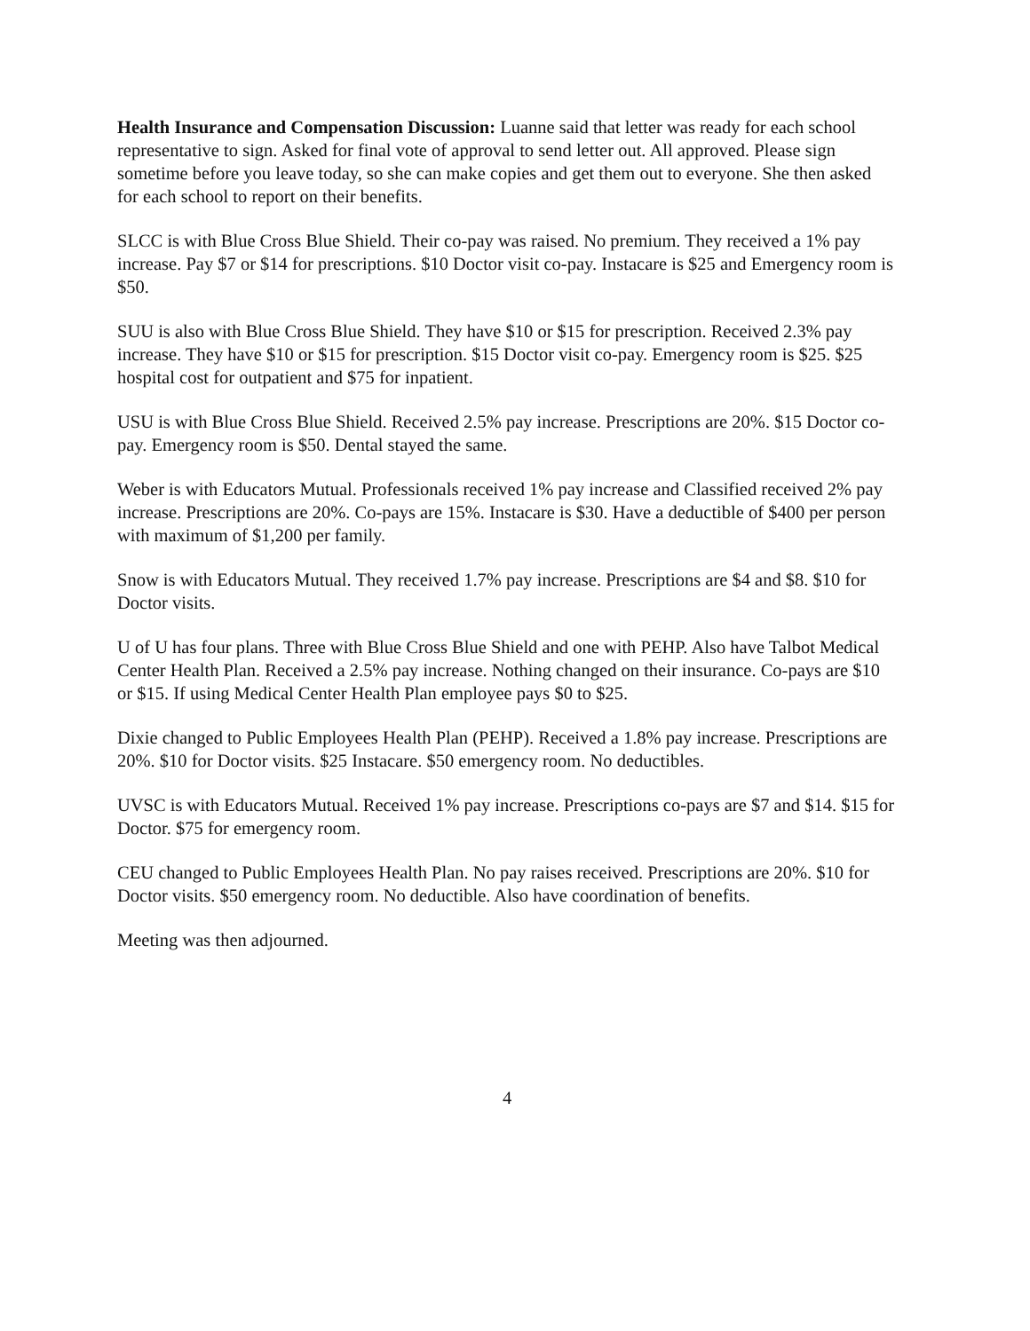Health Insurance and Compensation Discussion: Luanne said that letter was ready for each school representative to sign. Asked for final vote of approval to send letter out. All approved. Please sign sometime before you leave today, so she can make copies and get them out to everyone. She then asked for each school to report on their benefits.
SLCC is with Blue Cross Blue Shield. Their co-pay was raised. No premium. They received a 1% pay increase. Pay $7 or $14 for prescriptions. $10 Doctor visit co-pay. Instacare is $25 and Emergency room is $50.
SUU is also with Blue Cross Blue Shield. They have $10 or $15 for prescription. Received 2.3% pay increase. They have $10 or $15 for prescription. $15 Doctor visit co-pay. Emergency room is $25. $25 hospital cost for outpatient and $75 for inpatient.
USU is with Blue Cross Blue Shield. Received 2.5% pay increase. Prescriptions are 20%. $15 Doctor co-pay. Emergency room is $50. Dental stayed the same.
Weber is with Educators Mutual. Professionals received 1% pay increase and Classified received 2% pay increase. Prescriptions are 20%. Co-pays are 15%. Instacare is $30. Have a deductible of $400 per person with maximum of $1,200 per family.
Snow is with Educators Mutual. They received 1.7% pay increase. Prescriptions are $4 and $8. $10 for Doctor visits.
U of U has four plans. Three with Blue Cross Blue Shield and one with PEHP. Also have Talbot Medical Center Health Plan. Received a 2.5% pay increase. Nothing changed on their insurance. Co-pays are $10 or $15. If using Medical Center Health Plan employee pays $0 to $25.
Dixie changed to Public Employees Health Plan (PEHP). Received a 1.8% pay increase. Prescriptions are 20%. $10 for Doctor visits. $25 Instacare. $50 emergency room. No deductibles.
UVSC is with Educators Mutual. Received 1% pay increase. Prescriptions co-pays are $7 and $14. $15 for Doctor. $75 for emergency room.
CEU changed to Public Employees Health Plan. No pay raises received. Prescriptions are 20%. $10 for Doctor visits. $50 emergency room. No deductible. Also have coordination of benefits.
Meeting was then adjourned.
4